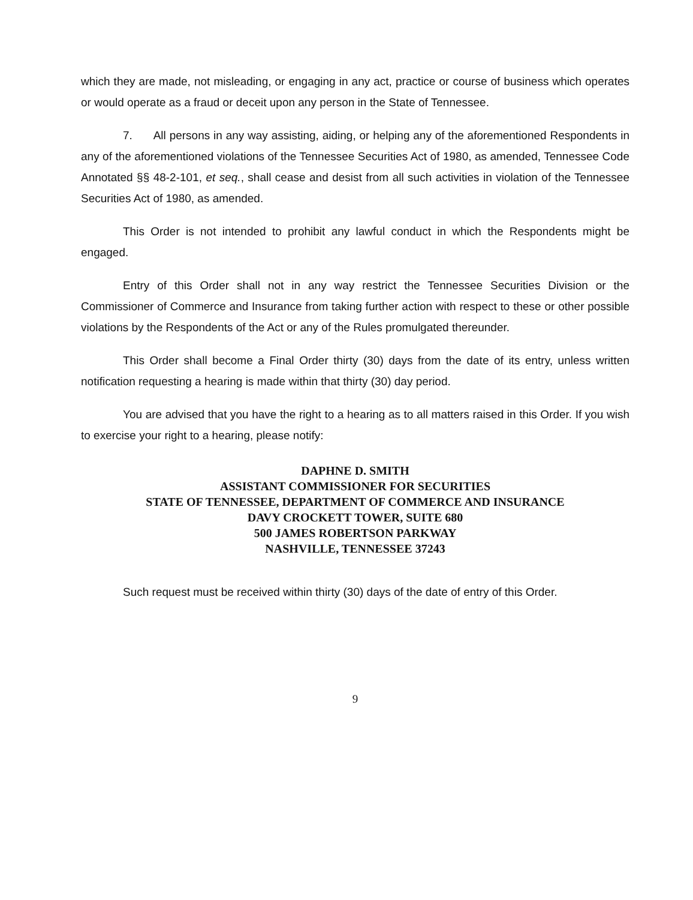which they are made, not misleading, or engaging in any act, practice or course of business which operates or would operate as a fraud or deceit upon any person in the State of Tennessee.
7. All persons in any way assisting, aiding, or helping any of the aforementioned Respondents in any of the aforementioned violations of the Tennessee Securities Act of 1980, as amended, Tennessee Code Annotated §§ 48-2-101, et seq., shall cease and desist from all such activities in violation of the Tennessee Securities Act of 1980, as amended.
This Order is not intended to prohibit any lawful conduct in which the Respondents might be engaged.
Entry of this Order shall not in any way restrict the Tennessee Securities Division or the Commissioner of Commerce and Insurance from taking further action with respect to these or other possible violations by the Respondents of the Act or any of the Rules promulgated thereunder.
This Order shall become a Final Order thirty (30) days from the date of its entry, unless written notification requesting a hearing is made within that thirty (30) day period.
You are advised that you have the right to a hearing as to all matters raised in this Order. If you wish to exercise your right to a hearing, please notify:
DAPHNE D. SMITH
ASSISTANT COMMISSIONER FOR SECURITIES
STATE OF TENNESSEE, DEPARTMENT OF COMMERCE AND INSURANCE
DAVY CROCKETT TOWER, SUITE 680
500 JAMES ROBERTSON PARKWAY
NASHVILLE, TENNESSEE 37243
Such request must be received within thirty (30) days of the date of entry of this Order.
9